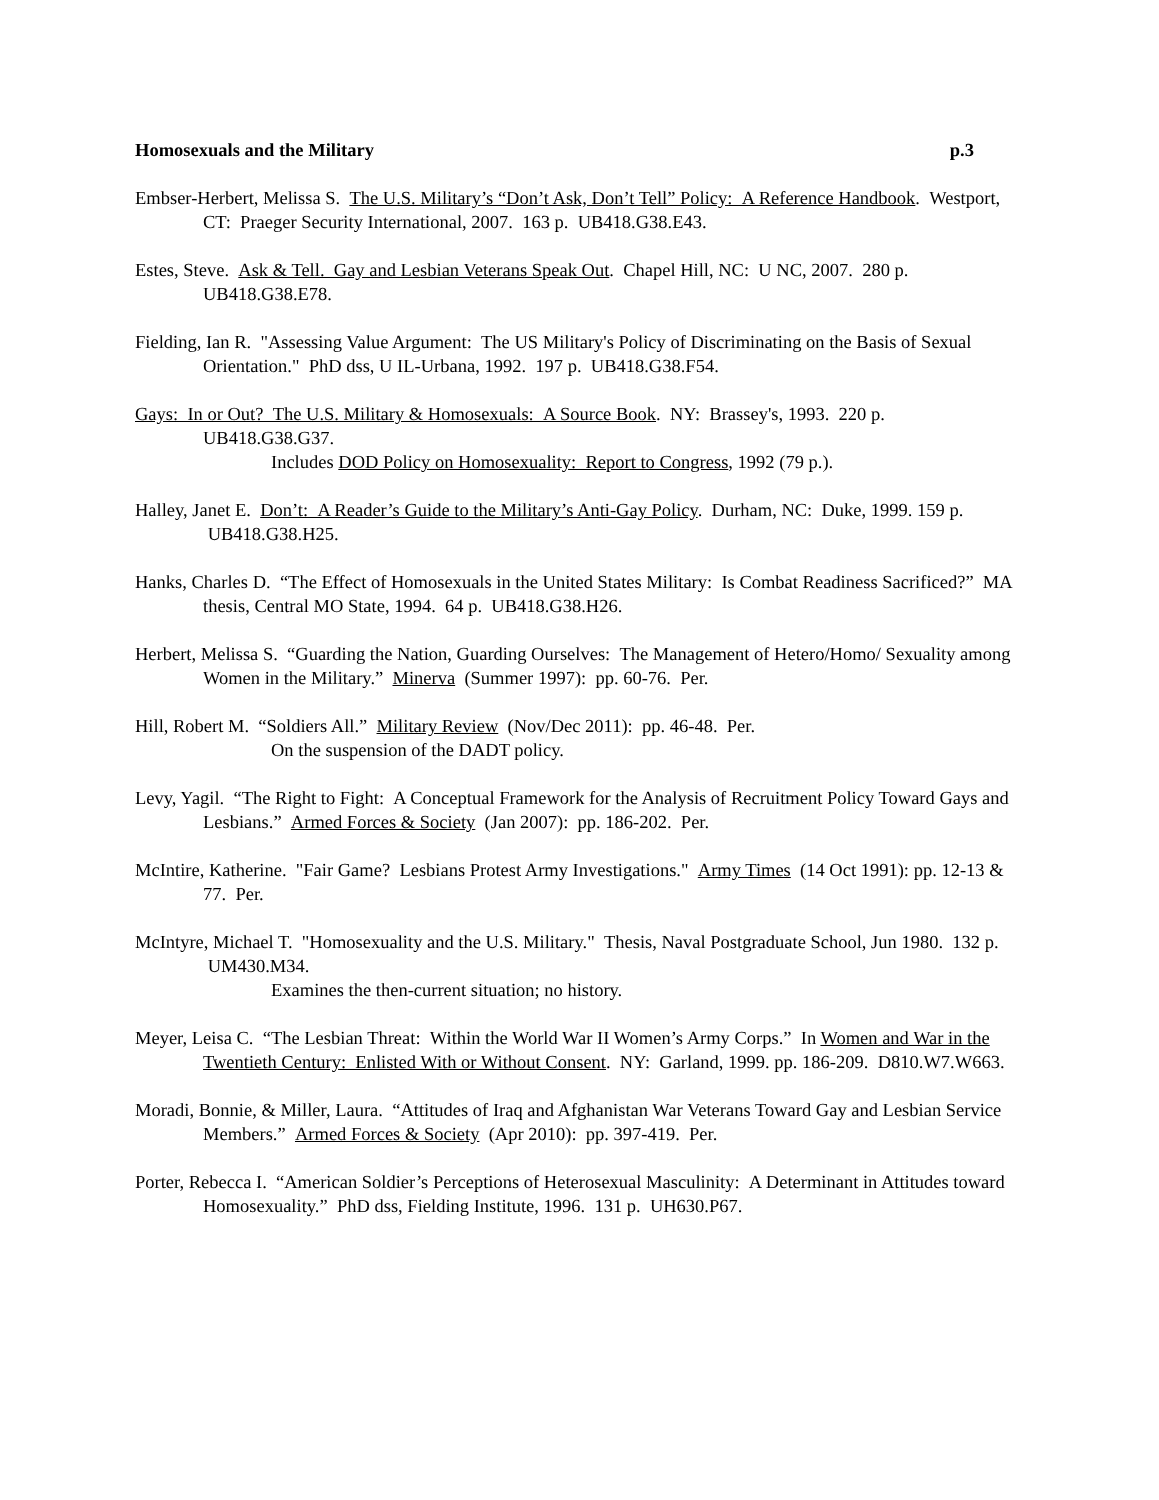Homosexuals and the Military p.3
Embser-Herbert, Melissa S. The U.S. Military’s “Don’t Ask, Don’t Tell” Policy: A Reference Handbook. Westport, CT: Praeger Security International, 2007. 163 p. UB418.G38.E43.
Estes, Steve. Ask & Tell. Gay and Lesbian Veterans Speak Out. Chapel Hill, NC: U NC, 2007. 280 p. UB418.G38.E78.
Fielding, Ian R. "Assessing Value Argument: The US Military's Policy of Discriminating on the Basis of Sexual Orientation." PhD dss, U IL-Urbana, 1992. 197 p. UB418.G38.F54.
Gays: In or Out? The U.S. Military & Homosexuals: A Source Book. NY: Brassey's, 1993. 220 p. UB418.G38.G37.
Includes DOD Policy on Homosexuality: Report to Congress, 1992 (79 p.).
Halley, Janet E. Don’t: A Reader’s Guide to the Military’s Anti-Gay Policy. Durham, NC: Duke, 1999. 159 p. UB418.G38.H25.
Hanks, Charles D. “The Effect of Homosexuals in the United States Military: Is Combat Readiness Sacrificed?” MA thesis, Central MO State, 1994. 64 p. UB418.G38.H26.
Herbert, Melissa S. “Guarding the Nation, Guarding Ourselves: The Management of Hetero/Homo/ Sexuality among Women in the Military.” Minerva (Summer 1997): pp. 60-76. Per.
Hill, Robert M. “Soldiers All.” Military Review (Nov/Dec 2011): pp. 46-48. Per.
On the suspension of the DADT policy.
Levy, Yagil. “The Right to Fight: A Conceptual Framework for the Analysis of Recruitment Policy Toward Gays and Lesbians.” Armed Forces & Society (Jan 2007): pp. 186-202. Per.
McIntire, Katherine. "Fair Game? Lesbians Protest Army Investigations." Army Times (14 Oct 1991): pp. 12-13 & 77. Per.
McIntyre, Michael T. "Homosexuality and the U.S. Military." Thesis, Naval Postgraduate School, Jun 1980. 132 p. UM430.M34.
Examines the then-current situation; no history.
Meyer, Leisa C. “The Lesbian Threat: Within the World War II Women’s Army Corps.” In Women and War in the Twentieth Century: Enlisted With or Without Consent. NY: Garland, 1999. pp. 186-209. D810.W7.W663.
Moradi, Bonnie, & Miller, Laura. “Attitudes of Iraq and Afghanistan War Veterans Toward Gay and Lesbian Service Members.” Armed Forces & Society (Apr 2010): pp. 397-419. Per.
Porter, Rebecca I. “American Soldier’s Perceptions of Heterosexual Masculinity: A Determinant in Attitudes toward Homosexuality.” PhD dss, Fielding Institute, 1996. 131 p. UH630.P67.